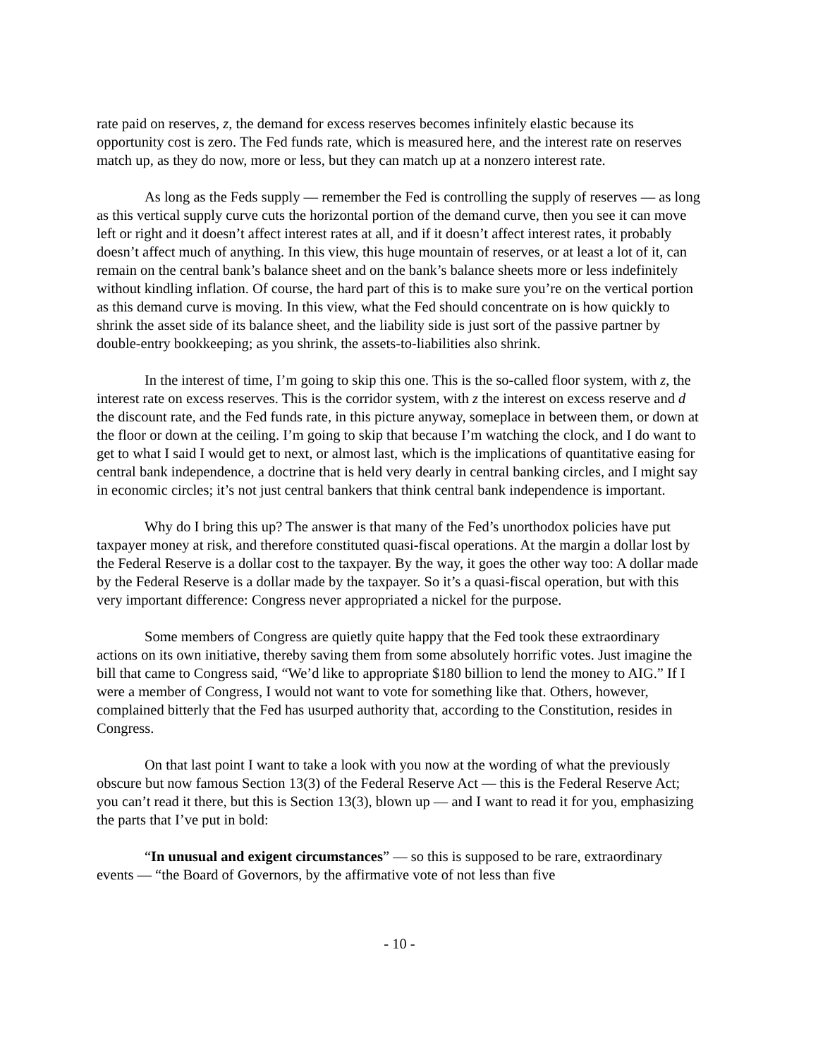rate paid on reserves, z, the demand for excess reserves becomes infinitely elastic because its opportunity cost is zero. The Fed funds rate, which is measured here, and the interest rate on reserves match up, as they do now, more or less, but they can match up at a nonzero interest rate.
As long as the Feds supply — remember the Fed is controlling the supply of reserves — as long as this vertical supply curve cuts the horizontal portion of the demand curve, then you see it can move left or right and it doesn’t affect interest rates at all, and if it doesn’t affect interest rates, it probably doesn’t affect much of anything. In this view, this huge mountain of reserves, or at least a lot of it, can remain on the central bank’s balance sheet and on the bank’s balance sheets more or less indefinitely without kindling inflation. Of course, the hard part of this is to make sure you’re on the vertical portion as this demand curve is moving. In this view, what the Fed should concentrate on is how quickly to shrink the asset side of its balance sheet, and the liability side is just sort of the passive partner by double-entry bookkeeping; as you shrink, the assets-to-liabilities also shrink.
In the interest of time, I’m going to skip this one. This is the so-called floor system, with z, the interest rate on excess reserves. This is the corridor system, with z the interest on excess reserve and d the discount rate, and the Fed funds rate, in this picture anyway, someplace in between them, or down at the floor or down at the ceiling. I’m going to skip that because I’m watching the clock, and I do want to get to what I said I would get to next, or almost last, which is the implications of quantitative easing for central bank independence, a doctrine that is held very dearly in central banking circles, and I might say in economic circles; it’s not just central bankers that think central bank independence is important.
Why do I bring this up? The answer is that many of the Fed’s unorthodox policies have put taxpayer money at risk, and therefore constituted quasi-fiscal operations. At the margin a dollar lost by the Federal Reserve is a dollar cost to the taxpayer. By the way, it goes the other way too: A dollar made by the Federal Reserve is a dollar made by the taxpayer. So it’s a quasi-fiscal operation, but with this very important difference: Congress never appropriated a nickel for the purpose.
Some members of Congress are quietly quite happy that the Fed took these extraordinary actions on its own initiative, thereby saving them from some absolutely horrific votes. Just imagine the bill that came to Congress said, “We’d like to appropriate $180 billion to lend the money to AIG.” If I were a member of Congress, I would not want to vote for something like that. Others, however, complained bitterly that the Fed has usurped authority that, according to the Constitution, resides in Congress.
On that last point I want to take a look with you now at the wording of what the previously obscure but now famous Section 13(3) of the Federal Reserve Act — this is the Federal Reserve Act; you can’t read it there, but this is Section 13(3), blown up — and I want to read it for you, emphasizing the parts that I’ve put in bold:
“In unusual and exigent circumstances” — so this is supposed to be rare, extraordinary events — “the Board of Governors, by the affirmative vote of not less than five
- 10 -